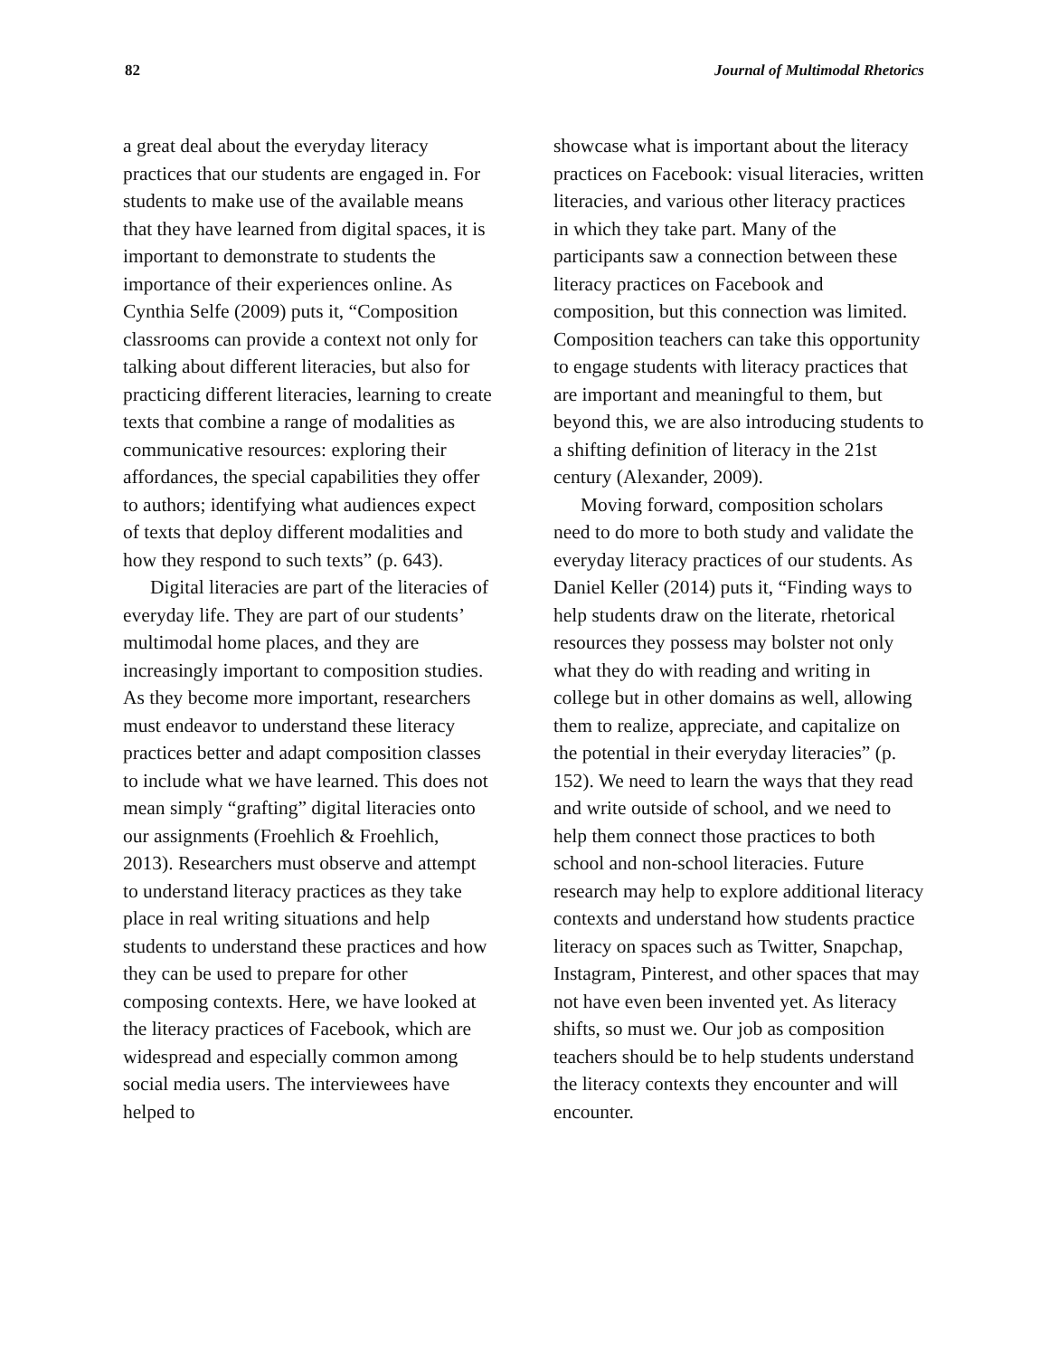82 Journal of Multimodal Rhetorics
a great deal about the everyday literacy practices that our students are engaged in. For students to make use of the available means that they have learned from digital spaces, it is important to demonstrate to students the importance of their experiences online. As Cynthia Selfe (2009) puts it, “Composition classrooms can provide a context not only for talking about different literacies, but also for practicing different literacies, learning to create texts that combine a range of modalities as communicative resources: exploring their affordances, the special capabilities they offer to authors; identifying what audiences expect of texts that deploy different modalities and how they respond to such texts” (p. 643).
Digital literacies are part of the literacies of everyday life. They are part of our students’ multimodal home places, and they are increasingly important to composition studies. As they become more important, researchers must endeavor to understand these literacy practices better and adapt composition classes to include what we have learned. This does not mean simply “grafting” digital literacies onto our assignments (Froehlich & Froehlich, 2013). Researchers must observe and attempt to understand literacy practices as they take place in real writing situations and help students to understand these practices and how they can be used to prepare for other composing contexts. Here, we have looked at the literacy practices of Facebook, which are widespread and especially common among social media users. The interviewees have helped to
showcase what is important about the literacy practices on Facebook: visual literacies, written literacies, and various other literacy practices in which they take part. Many of the participants saw a connection between these literacy practices on Facebook and composition, but this connection was limited. Composition teachers can take this opportunity to engage students with literacy practices that are important and meaningful to them, but beyond this, we are also introducing students to a shifting definition of literacy in the 21st century (Alexander, 2009).
Moving forward, composition scholars need to do more to both study and validate the everyday literacy practices of our students. As Daniel Keller (2014) puts it, “Finding ways to help students draw on the literate, rhetorical resources they possess may bolster not only what they do with reading and writing in college but in other domains as well, allowing them to realize, appreciate, and capitalize on the potential in their everyday literacies” (p. 152). We need to learn the ways that they read and write outside of school, and we need to help them connect those practices to both school and non-school literacies. Future research may help to explore additional literacy contexts and understand how students practice literacy on spaces such as Twitter, Snapchap, Instagram, Pinterest, and other spaces that may not have even been invented yet. As literacy shifts, so must we. Our job as composition teachers should be to help students understand the literacy contexts they encounter and will encounter.